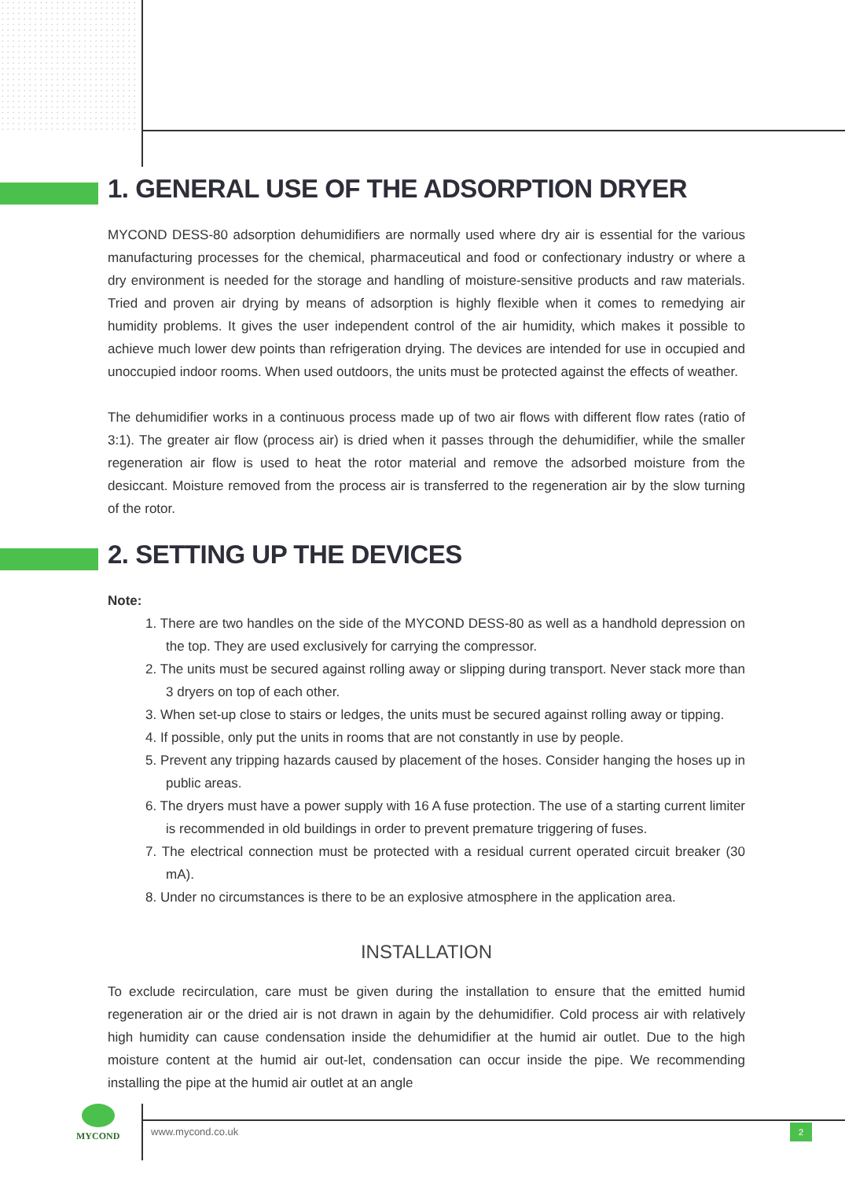1. GENERAL USE OF THE ADSORPTION DRYER
MYCOND DESS-80 adsorption dehumidifiers are normally used where dry air is essential for the various manufacturing processes for the chemical, pharmaceutical and food or confectionary industry or where a dry environment is needed for the storage and handling of moisture-sensitive products and raw materials. Tried and proven air drying by means of adsorption is highly flexible when it comes to remedying air humidity problems. It gives the user independent control of the air humidity, which makes it possible to achieve much lower dew points than refrigeration drying. The devices are intended for use in occupied and unoccupied indoor rooms. When used outdoors, the units must be protected against the effects of weather.
The dehumidifier works in a continuous process made up of two air flows with different flow rates (ratio of 3:1). The greater air flow (process air) is dried when it passes through the dehumidifier, while the smaller regeneration air flow is used to heat the rotor material and remove the adsorbed moisture from the desiccant. Moisture removed from the process air is transferred to the regeneration air by the slow turning of the rotor.
2. SETTING UP THE DEVICES
Note:
1. There are two handles on the side of the MYCOND DESS-80 as well as a handhold depression on the top. They are used exclusively for carrying the compressor.
2. The units must be secured against rolling away or slipping during transport. Never stack more than 3 dryers on top of each other.
3. When set-up close to stairs or ledges, the units must be secured against rolling away or tipping.
4. If possible, only put the units in rooms that are not constantly in use by people.
5. Prevent any tripping hazards caused by placement of the hoses. Consider hanging the hoses up in public areas.
6. The dryers must have a power supply with 16 A fuse protection. The use of a starting current limiter is recommended in old buildings in order to prevent premature triggering of fuses.
7. The electrical connection must be protected with a residual current operated circuit breaker (30 mA).
8. Under no circumstances is there to be an explosive atmosphere in the application area.
INSTALLATION
To exclude recirculation, care must be given during the installation to ensure that the emitted humid regeneration air or the dried air is not drawn in again by the dehumidifier. Cold process air with relatively high humidity can cause condensation inside the dehumidifier at the humid air outlet. Due to the high moisture content at the humid air out-let, condensation can occur inside the pipe. We recommending installing the pipe at the humid air outlet at an angle
MYCOND
www.mycond.co.uk 2